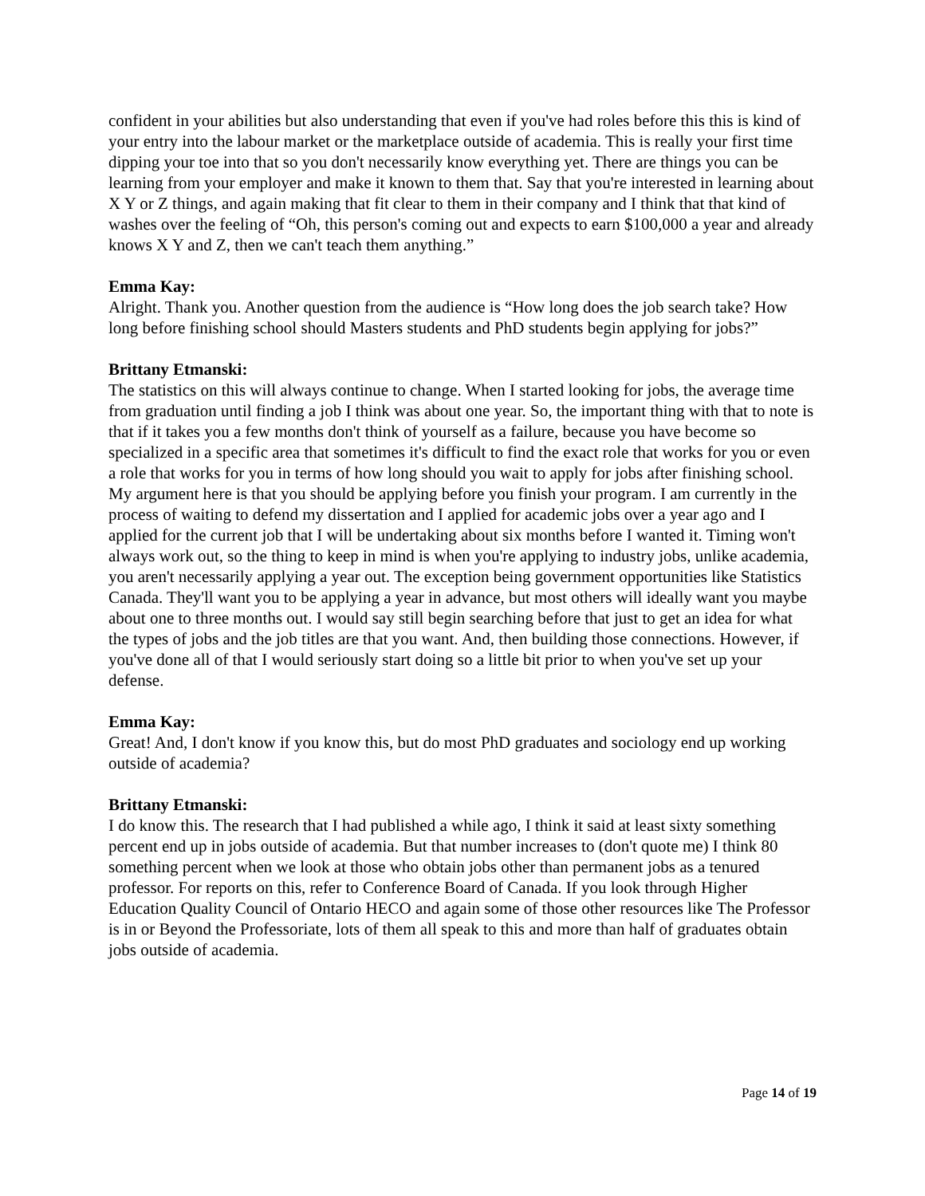confident in your abilities but also understanding that even if you've had roles before this this is kind of your entry into the labour market or the marketplace outside of academia. This is really your first time dipping your toe into that so you don't necessarily know everything yet. There are things you can be learning from your employer and make it known to them that. Say that you're interested in learning about X Y or Z things, and again making that fit clear to them in their company and I think that that kind of washes over the feeling of “Oh, this person's coming out and expects to earn $100,000 a year and already knows X Y and Z, then we can't teach them anything.”
Emma Kay:
Alright. Thank you. Another question from the audience is “How long does the job search take? How long before finishing school should Masters students and PhD students begin applying for jobs?”
Brittany Etmanski:
The statistics on this will always continue to change. When I started looking for jobs, the average time from graduation until finding a job I think was about one year. So, the important thing with that to note is that if it takes you a few months don't think of yourself as a failure, because you have become so specialized in a specific area that sometimes it's difficult to find the exact role that works for you or even a role that works for you in terms of how long should you wait to apply for jobs after finishing school. My argument here is that you should be applying before you finish your program. I am currently in the process of waiting to defend my dissertation and I applied for academic jobs over a year ago and I applied for the current job that I will be undertaking about six months before I wanted it. Timing won't always work out, so the thing to keep in mind is when you're applying to industry jobs, unlike academia, you aren't necessarily applying a year out. The exception being government opportunities like Statistics Canada. They'll want you to be applying a year in advance, but most others will ideally want you maybe about one to three months out. I would say still begin searching before that just to get an idea for what the types of jobs and the job titles are that you want. And, then building those connections. However, if you've done all of that I would seriously start doing so a little bit prior to when you've set up your defense.
Emma Kay:
Great! And, I don't know if you know this, but do most PhD graduates and sociology end up working outside of academia?
Brittany Etmanski:
I do know this. The research that I had published a while ago, I think it said at least sixty something percent end up in jobs outside of academia. But that number increases to (don't quote me) I think 80 something percent when we look at those who obtain jobs other than permanent jobs as a tenured professor. For reports on this, refer to Conference Board of Canada. If you look through Higher Education Quality Council of Ontario HECO and again some of those other resources like The Professor is in or Beyond the Professoriate, lots of them all speak to this and more than half of graduates obtain jobs outside of academia.
Page 14 of 19